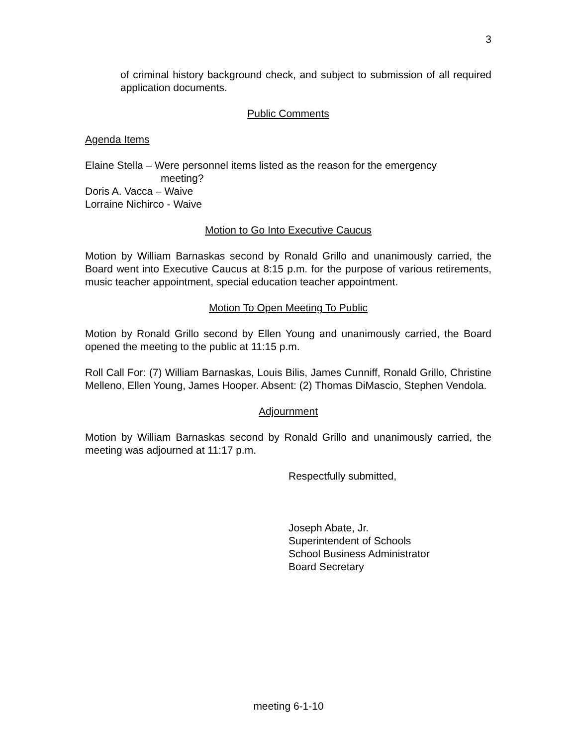3
of criminal history background check, and subject to submission of all required application documents.
Public Comments
Agenda Items
Elaine Stella – Were personnel items listed as the reason for the emergency
meeting?
Doris A. Vacca – Waive
Lorraine Nichirco - Waive
Motion to Go Into Executive Caucus
Motion by William Barnaskas second by Ronald Grillo and unanimously carried, the Board went into Executive Caucus at 8:15 p.m. for the purpose of various retirements, music teacher appointment, special education teacher appointment.
Motion To Open Meeting To Public
Motion by Ronald Grillo second by Ellen Young and unanimously carried, the Board opened the meeting to the public at 11:15 p.m.
Roll Call For: (7) William Barnaskas, Louis Bilis, James Cunniff, Ronald Grillo, Christine Melleno, Ellen Young, James Hooper. Absent: (2) Thomas DiMascio, Stephen Vendola.
Adjournment
Motion by William Barnaskas second by Ronald Grillo and unanimously carried, the meeting was adjourned at 11:17 p.m.
Respectfully submitted,
Joseph Abate, Jr.
Superintendent of Schools
School Business Administrator
Board Secretary
meeting 6-1-10